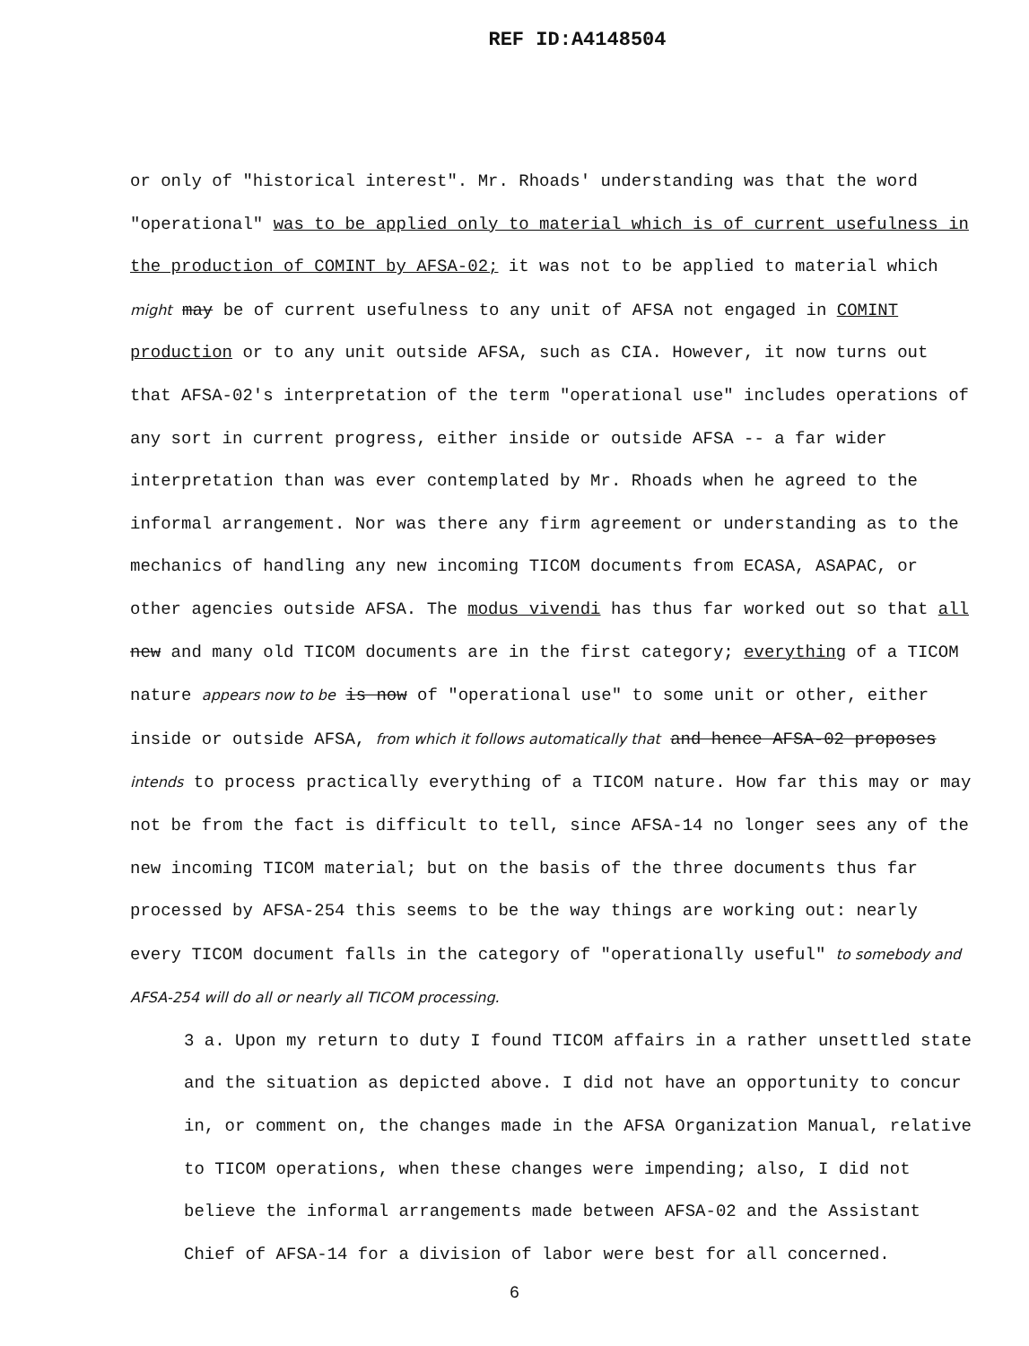REF ID:A4148504
or only of "historical interest". Mr. Rhoads' understanding was that the word "operational" was to be applied only to material which is of current usefulness in the production of COMINT by AFSA-02; it was not to be applied to material which might may be of current usefulness to any unit of AFSA not engaged in COMINT production or to any unit outside AFSA, such as CIA. However, it now turns out that AFSA-02's interpretation of the term "operational use" includes operations of any sort in current progress, either inside or outside AFSA -- a far wider interpretation than was ever contemplated by Mr. Rhoads when he agreed to the informal arrangement. Nor was there any firm agreement or understanding as to the mechanics of handling any new incoming TICOM documents from ECASA, ASAPAC, or other agencies outside AFSA. The modus vivendi has thus far worked out so that all new and many old TICOM documents are in the first category; everything of a TICOM nature appears now to be is now of "operational use" to some unit or other, either inside or outside AFSA, from which it follows automatically that and hence AFSA-02 proposes intends to process practically everything of a TICOM nature. How far this may or may not be from the fact is difficult to tell, since AFSA-14 no longer sees any of the new incoming TICOM material; but on the basis of the three documents thus far processed by AFSA-254 this seems to be the way things are working out: nearly every TICOM document falls in the category of "operationally useful" to somebody and AFSA-254 will do all or nearly all TICOM processing.
3 a. Upon my return to duty I found TICOM affairs in a rather unsettled state and the situation as depicted above. I did not have an opportunity to concur in, or comment on, the changes made in the AFSA Organization Manual, relative to TICOM operations, when these changes were impending; also, I did not believe the informal arrangements made between AFSA-02 and the Assistant Chief of AFSA-14 for a division of labor were best for all concerned.
6